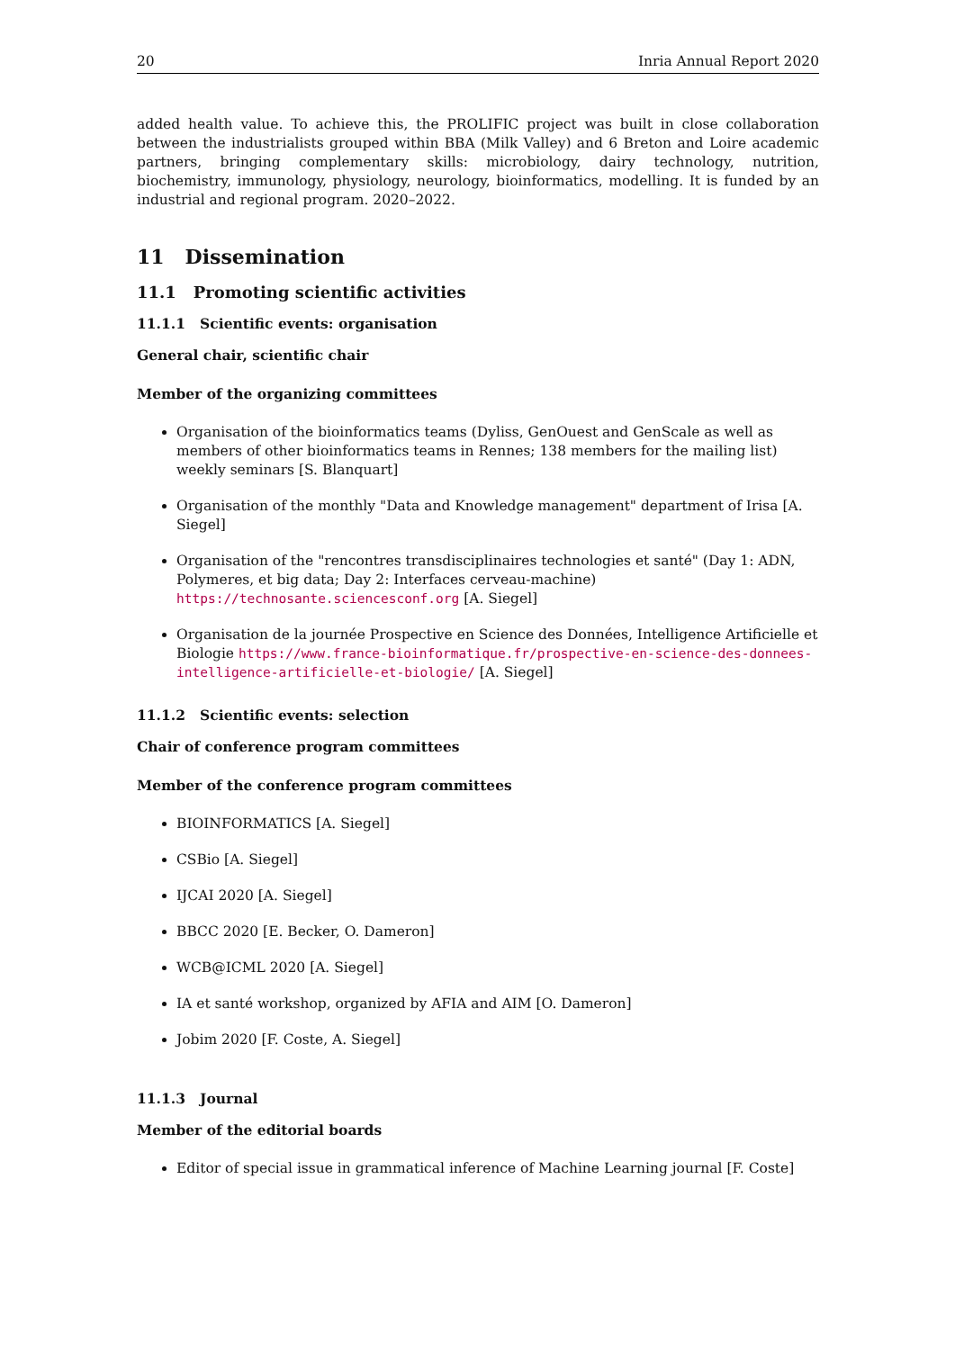20 Inria Annual Report 2020
added health value. To achieve this, the PROLIFIC project was built in close collaboration between the industrialists grouped within BBA (Milk Valley) and 6 Breton and Loire academic partners, bringing complementary skills: microbiology, dairy technology, nutrition, biochemistry, immunology, physiology, neurology, bioinformatics, modelling. It is funded by an industrial and regional program. 2020–2022.
11 Dissemination
11.1 Promoting scientific activities
11.1.1 Scientific events: organisation
General chair, scientific chair
Member of the organizing committees
Organisation of the bioinformatics teams (Dyliss, GenOuest and GenScale as well as members of other bioinformatics teams in Rennes; 138 members for the mailing list) weekly seminars [S. Blanquart]
Organisation of the monthly "Data and Knowledge management" department of Irisa [A. Siegel]
Organisation of the "rencontres transdisciplinaires technologies et santé" (Day 1: ADN, Polymeres, et big data; Day 2: Interfaces cerveau-machine) https://technosante.sciencesconf.org [A. Siegel]
Organisation de la journée Prospective en Science des Données, Intelligence Artificielle et Biologie https://www.france-bioinformatique.fr/prospective-en-science-des-donnees-intelligence-artificielle-et-biologie/ [A. Siegel]
11.1.2 Scientific events: selection
Chair of conference program committees
Member of the conference program committees
BIOINFORMATICS [A. Siegel]
CSBio [A. Siegel]
IJCAI 2020 [A. Siegel]
BBCC 2020 [E. Becker, O. Dameron]
WCB@ICML 2020 [A. Siegel]
IA et santé workshop, organized by AFIA and AIM [O. Dameron]
Jobim 2020 [F. Coste, A. Siegel]
11.1.3 Journal
Member of the editorial boards
Editor of special issue in grammatical inference of Machine Learning journal [F. Coste]